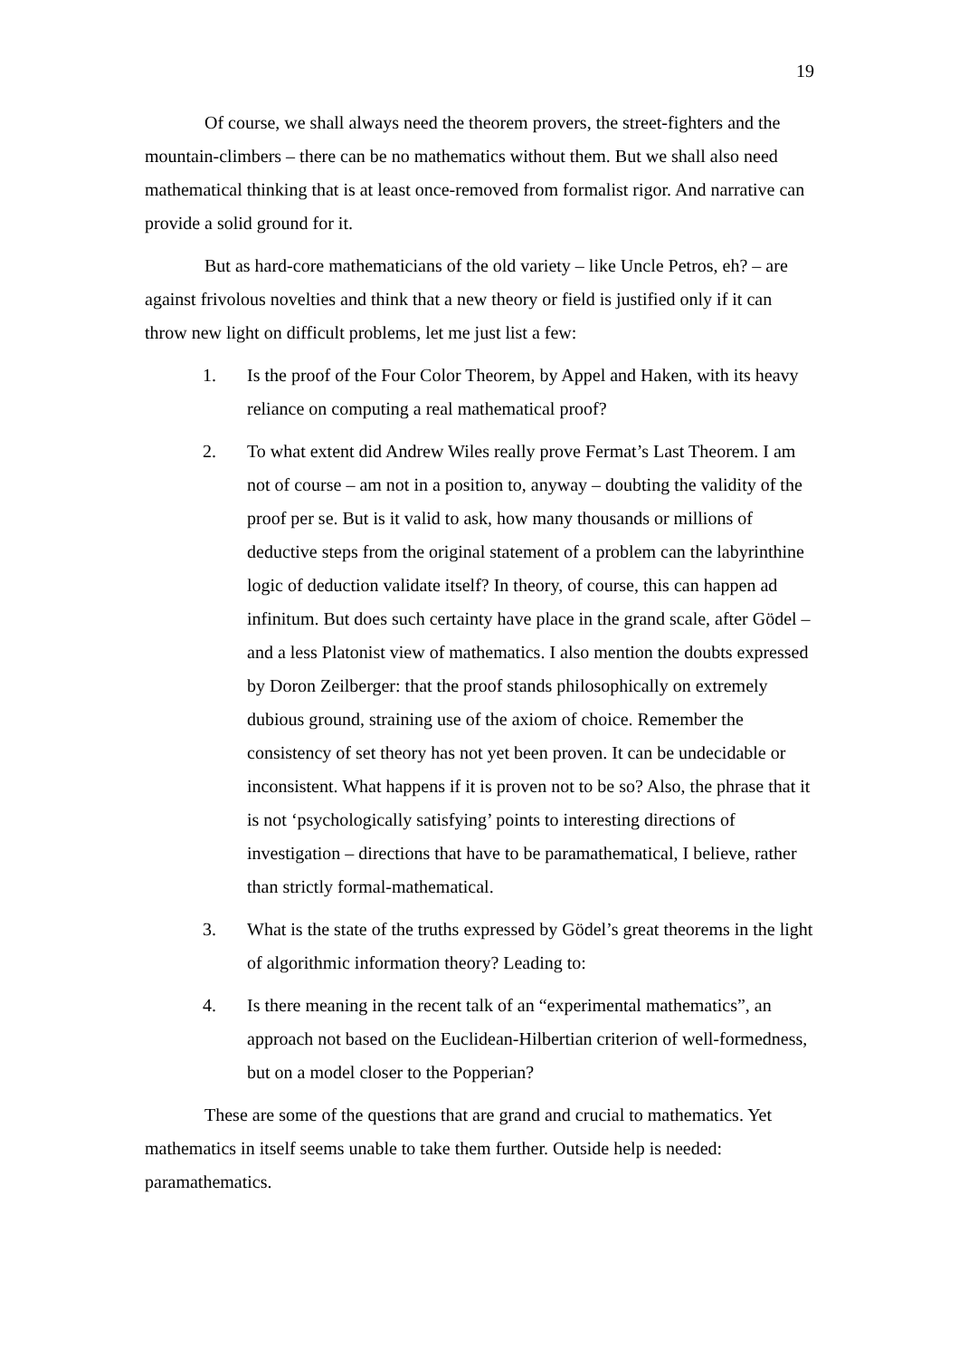19
Of course, we shall always need the theorem provers, the street-fighters and the mountain-climbers – there can be no mathematics without them. But we shall also need mathematical thinking that is at least once-removed from formalist rigor. And narrative can provide a solid ground for it.
But as hard-core mathematicians of the old variety – like Uncle Petros, eh? – are against frivolous novelties and think that a new theory or field is justified only if it can throw new light on difficult problems, let me just list a few:
1. Is the proof of the Four Color Theorem, by Appel and Haken, with its heavy reliance on computing a real mathematical proof?
2. To what extent did Andrew Wiles really prove Fermat’s Last Theorem. I am not of course – am not in a position to, anyway – doubting the validity of the proof per se. But is it valid to ask, how many thousands or millions of deductive steps from the original statement of a problem can the labyrinthine logic of deduction validate itself? In theory, of course, this can happen ad infinitum. But does such certainty have place in the grand scale, after Gödel – and a less Platonist view of mathematics. I also mention the doubts expressed by Doron Zeilberger: that the proof stands philosophically on extremely dubious ground, straining use of the axiom of choice. Remember the consistency of set theory has not yet been proven. It can be undecidable or inconsistent. What happens if it is proven not to be so? Also, the phrase that it is not ‘psychologically satisfying’ points to interesting directions of investigation – directions that have to be paramathematical, I believe, rather than strictly formal-mathematical.
3. What is the state of the truths expressed by Gödel’s great theorems in the light of algorithmic information theory? Leading to:
4. Is there meaning in the recent talk of an “experimental mathematics”, an approach not based on the Euclidean-Hilbertian criterion of well-formedness, but on a model closer to the Popperian?
These are some of the questions that are grand and crucial to mathematics. Yet mathematics in itself seems unable to take them further. Outside help is needed: paramathematics.